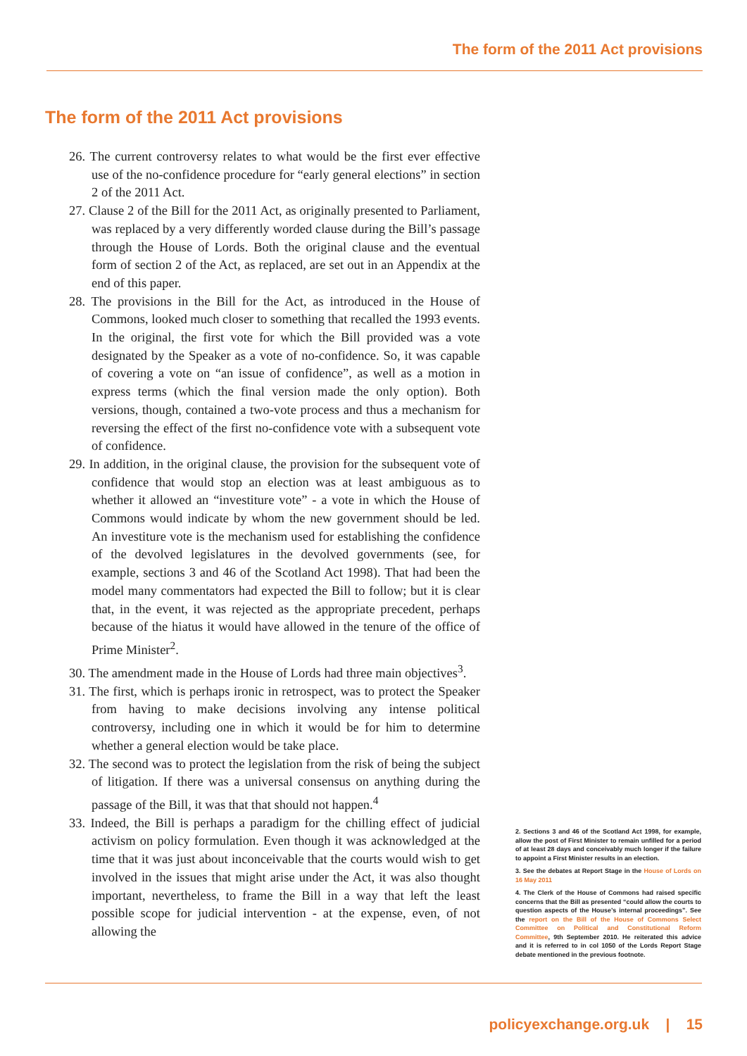The form of the 2011 Act provisions
The form of the 2011 Act provisions
26. The current controversy relates to what would be the first ever effective use of the no-confidence procedure for “early general elections” in section 2 of the 2011 Act.
27. Clause 2 of the Bill for the 2011 Act, as originally presented to Parliament, was replaced by a very differently worded clause during the Bill’s passage through the House of Lords. Both the original clause and the eventual form of section 2 of the Act, as replaced, are set out in an Appendix at the end of this paper.
28. The provisions in the Bill for the Act, as introduced in the House of Commons, looked much closer to something that recalled the 1993 events. In the original, the first vote for which the Bill provided was a vote designated by the Speaker as a vote of no-confidence. So, it was capable of covering a vote on “an issue of confidence”, as well as a motion in express terms (which the final version made the only option). Both versions, though, contained a two-vote process and thus a mechanism for reversing the effect of the first no-confidence vote with a subsequent vote of confidence.
29. In addition, in the original clause, the provision for the subsequent vote of confidence that would stop an election was at least ambiguous as to whether it allowed an “investiture vote” - a vote in which the House of Commons would indicate by whom the new government should be led. An investiture vote is the mechanism used for establishing the confidence of the devolved legislatures in the devolved governments (see, for example, sections 3 and 46 of the Scotland Act 1998). That had been the model many commentators had expected the Bill to follow; but it is clear that, in the event, it was rejected as the appropriate precedent, perhaps because of the hiatus it would have allowed in the tenure of the office of Prime Minister<sup>2</sup>.
30. The amendment made in the House of Lords had three main objectives<sup>3</sup>.
31. The first, which is perhaps ironic in retrospect, was to protect the Speaker from having to make decisions involving any intense political controversy, including one in which it would be for him to determine whether a general election would be take place.
32. The second was to protect the legislation from the risk of being the subject of litigation. If there was a universal consensus on anything during the passage of the Bill, it was that that should not happen.<sup>4</sup>
33. Indeed, the Bill is perhaps a paradigm for the chilling effect of judicial activism on policy formulation. Even though it was acknowledged at the time that it was just about inconceivable that the courts would wish to get involved in the issues that might arise under the Act, it was also thought important, nevertheless, to frame the Bill in a way that left the least possible scope for judicial intervention - at the expense, even, of not allowing the
2. Sections 3 and 46 of the Scotland Act 1998, for example, allow the post of First Minister to remain unfilled for a period of at least 28 days and conceivably much longer if the failure to appoint a First Minister results in an election.
3. See the debates at Report Stage in the House of Lords on 16 May 2011
4. The Clerk of the House of Commons had raised specific concerns that the Bill as presented “could allow the courts to question aspects of the House’s internal proceedings”. See the report on the Bill of the House of Commons Select Committee on Political and Constitutional Reform Committee, 9th September 2010. He reiterated this advice and it is referred to in col 1050 of the Lords Report Stage debate mentioned in the previous footnote.
policyexchange.org.uk | 15